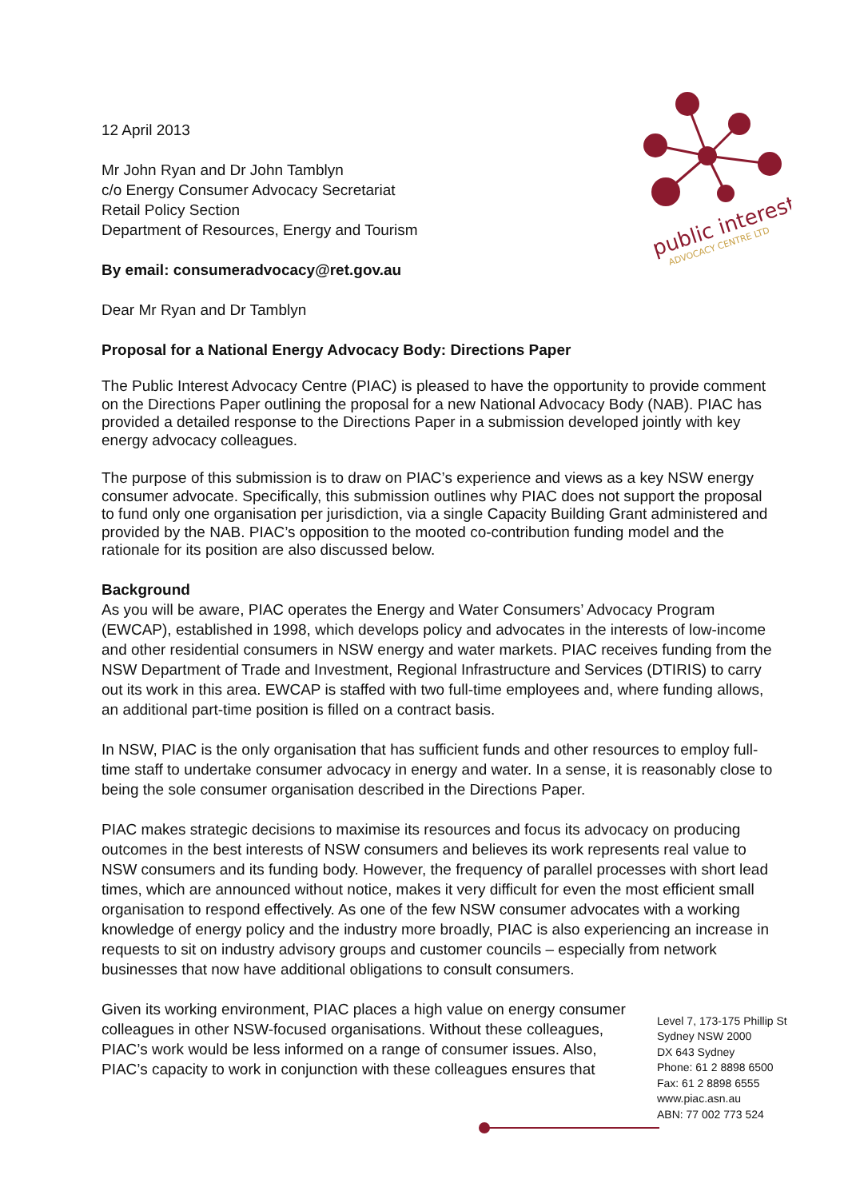public interest
ADVOCACY CENTRE LTD
12 April 2013
Mr John Ryan and Dr John Tamblyn
c/o Energy Consumer Advocacy Secretariat
Retail Policy Section
Department of Resources, Energy and Tourism
By email: consumeradvocacy@ret.gov.au
Dear Mr Ryan and Dr Tamblyn
Proposal for a National Energy Advocacy Body: Directions Paper
The Public Interest Advocacy Centre (PIAC) is pleased to have the opportunity to provide comment on the Directions Paper outlining the proposal for a new National Advocacy Body (NAB). PIAC has provided a detailed response to the Directions Paper in a submission developed jointly with key energy advocacy colleagues.
The purpose of this submission is to draw on PIAC’s experience and views as a key NSW energy consumer advocate. Specifically, this submission outlines why PIAC does not support the proposal to fund only one organisation per jurisdiction, via a single Capacity Building Grant administered and provided by the NAB. PIAC’s opposition to the mooted co-contribution funding model and the rationale for its position are also discussed below.
Background
As you will be aware, PIAC operates the Energy and Water Consumers’ Advocacy Program (EWCAP), established in 1998, which develops policy and advocates in the interests of low-income and other residential consumers in NSW energy and water markets. PIAC receives funding from the NSW Department of Trade and Investment, Regional Infrastructure and Services (DTIRIS) to carry out its work in this area. EWCAP is staffed with two full-time employees and, where funding allows, an additional part-time position is filled on a contract basis.
In NSW, PIAC is the only organisation that has sufficient funds and other resources to employ full-time staff to undertake consumer advocacy in energy and water. In a sense, it is reasonably close to being the sole consumer organisation described in the Directions Paper.
PIAC makes strategic decisions to maximise its resources and focus its advocacy on producing outcomes in the best interests of NSW consumers and believes its work represents real value to NSW consumers and its funding body. However, the frequency of parallel processes with short lead times, which are announced without notice, makes it very difficult for even the most efficient small organisation to respond effectively. As one of the few NSW consumer advocates with a working knowledge of energy policy and the industry more broadly, PIAC is also experiencing an increase in requests to sit on industry advisory groups and customer councils – especially from network businesses that now have additional obligations to consult consumers.
Given its working environment, PIAC places a high value on energy consumer colleagues in other NSW-focused organisations. Without these colleagues, PIAC’s work would be less informed on a range of consumer issues. Also, PIAC’s capacity to work in conjunction with these colleagues ensures that
Level 7, 173-175 Phillip St
Sydney NSW 2000
DX 643 Sydney
Phone: 61 2 8898 6500
Fax: 61 2 8898 6555
www.piac.asn.au
ABN: 77 002 773 524